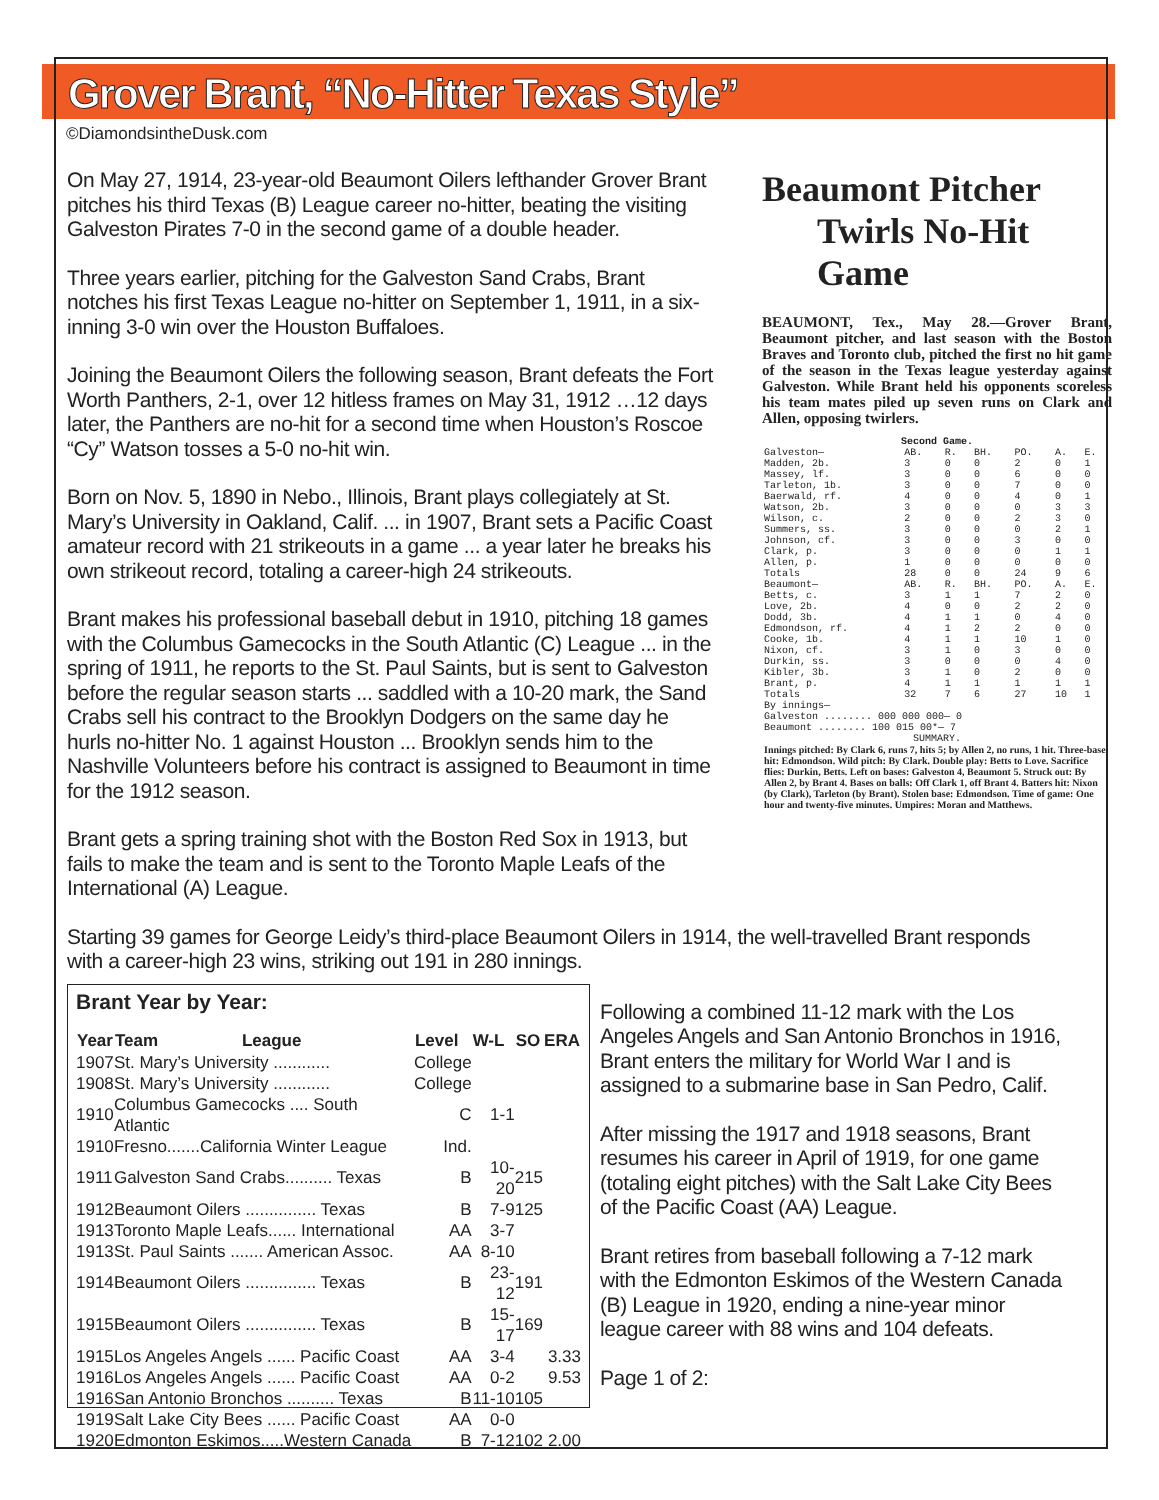Grover Brant, “No-Hitter Texas Style”
©DiamondsintheDusk.com
On May 27, 1914, 23-year-old Beaumont Oilers lefthander Grover Brant pitches his third Texas (B) League career no-hitter, beating the visiting Galveston Pirates 7-0 in the second game of a double header.
Three years earlier, pitching for the Galveston Sand Crabs, Brant notches his first Texas League no-hitter on September 1, 1911, in a six-inning 3-0 win over the Houston Buffaloes.
Joining the Beaumont Oilers the following season, Brant defeats the Fort Worth Panthers, 2-1, over 12 hitless frames on May 31, 1912 …12 days later, the Panthers are no-hit for a second time when Houston’s Roscoe “Cy” Watson tosses a 5-0 no-hit win.
Born on Nov. 5, 1890 in Nebo., Illinois, Brant plays collegiately at St. Mary’s University in Oakland, Calif. ... in 1907, Brant sets a Pacific Coast amateur record with 21 strikeouts in a game ... a year later he breaks his own strikeout record, totaling a career-high 24 strikeouts.
Brant makes his professional baseball debut in 1910, pitching 18 games with the Columbus Gamecocks in the South Atlantic (C) League ... in the spring of 1911, he reports to the St. Paul Saints, but is sent to Galveston before the regular season starts ... saddled with a 10-20 mark, the Sand Crabs sell his contract to the Brooklyn Dodgers on the same day he hurls no-hitter No. 1 against Houston ... Brooklyn sends him to the Nashville Volunteers before his contract is assigned to Beaumont in time for the 1912 season.
Brant gets a spring training shot with the Boston Red Sox in 1913, but fails to make the team and is sent to the Toronto Maple Leafs of the International (A) League.
Beaumont Pitcher
Twirls No-Hit Game
BEAUMONT, Tex., May 28.—Grover Brant, Beaumont pitcher, and last season with the Boston Braves and Toronto club, pitched the first no hit game of the season in the Texas league yesterday against Galveston. While Brant held his opponents scoreless his team mates piled up seven runs on Clark and Allen, opposing twirlers.
| Second Game. | | | | | | |
| Galveston— | AB. | R. | BH. | PO. | A. | E. |
| Madden, 2b. | 3 | 0 | 0 | 2 | 0 | 1 |
| Massey, lf. | 3 | 0 | 0 | 6 | 0 | 0 |
| Tarleton, 1b. | 3 | 0 | 0 | 7 | 0 | 0 |
| Baerwald, rf. | 4 | 0 | 0 | 4 | 0 | 1 |
| Watson, 2b. | 3 | 0 | 0 | 0 | 3 | 3 |
| Wilson, c. | 2 | 0 | 0 | 2 | 3 | 0 |
| Summers, ss. | 3 | 0 | 0 | 0 | 2 | 1 |
| Johnson, cf. | 3 | 0 | 0 | 3 | 0 | 0 |
| Clark, p. | 3 | 0 | 0 | 0 | 1 | 1 |
| Allen, p. | 1 | 0 | 0 | 0 | 0 | 0 |
| Totals | 28 | 0 | 0 | 24 | 9 | 6 |
| Beaumont— | AB. | R. | BH. | PO. | A. | E. |
| Betts, c. | 3 | 1 | 1 | 7 | 2 | 0 |
| Love, 2b. | 4 | 0 | 0 | 2 | 2 | 0 |
| Dodd, 3b. | 4 | 1 | 1 | 0 | 4 | 0 |
| Edmondson, rf. | 4 | 1 | 2 | 2 | 0 | 0 |
| Cooke, 1b. | 4 | 1 | 1 | 10 | 1 | 0 |
| Nixon, cf. | 3 | 1 | 0 | 3 | 0 | 0 |
| Durkin, ss. | 3 | 0 | 0 | 0 | 4 | 0 |
| Kibler, 3b. | 3 | 1 | 0 | 2 | 0 | 0 |
| Brant, p. | 4 | 1 | 1 | 1 | 1 | 1 |
| Totals | 32 | 7 | 6 | 27 | 10 | 1 |
| By innings— Galveston ........ 000 000 000— 0 Beaumont ........ 100 015 00*— 7 | | | | | | |
| SUMMARY. | | | | | | |
| Innings pitched: By Clark 6, runs 7, hits 5; by Allen 2, no runs, 1 hit. Three-base hit: Edmondson. Wild pitch: By Clark. Double play: Betts to Love. Sacrifice flies: Durkin, Betts. Left on bases: Galveston 4, Beaumont 5. Struck out: By Allen 2, by Brant 4. Bases on balls: Off Clark 1, off Brant 4. Batters hit: Nixon (by Clark), Tarleton (by Brant). Stolen base: Edmondson. Time of game: One hour and twenty-five minutes. Umpires: Moran and Matthews. | | | | | | |
Starting 39 games for George Leidy’s third-place Beaumont Oilers in 1914, the well-travelled Brant responds with a career-high 23 wins, striking out 191 in 280 innings.
Brant Year by Year:
| Year | Team | League | Level | W-L | SO | ERA |
| --- | --- | --- | --- | --- | --- | --- |
| 1907 | St. Mary’s University ............ | | College | | | |
| 1908 | St. Mary’s University ............ | | College | | | |
| 1910 | Columbus Gamecocks .... South Atlantic | | C | 1-1 | | |
| 1910 | Fresno.......California Winter League | | Ind. | | | |
| 1911 | Galveston Sand Crabs.......... Texas | | B | 10-20 | 215 | |
| 1912 | Beaumont Oilers ............... Texas | | B | 7-9 | 125 | |
| 1913 | Toronto Maple Leafs...... International | | AA | 3-7 | | |
| 1913 | St. Paul Saints ....... American Assoc. | | AA | 8-10 | | |
| 1914 | Beaumont Oilers ............... Texas | | B | 23-12 | 191 | |
| 1915 | Beaumont Oilers ............... Texas | | B | 15-17 | 169 | |
| 1915 | Los Angeles Angels ...... Pacific Coast | | AA | 3-4 | | 3.33 |
| 1916 | Los Angeles Angels ...... Pacific Coast | | AA | 0-2 | | 9.53 |
| 1916 | San Antonio Bronchos .......... Texas | | B | 11-10 | 105 | |
| 1919 | Salt Lake City Bees ...... Pacific Coast | | AA | 0-0 | | |
| 1920 | Edmonton Eskimos.....Western Canada | | B | 7-12 | 102 | 2.00 |
Following a combined 11-12 mark with the Los Angeles Angels and San Antonio Bronchos in 1916, Brant enters the military for World War I and is assigned to a submarine base in San Pedro, Calif.
After missing the 1917 and 1918 seasons, Brant resumes his career in April of 1919, for one game (totaling eight pitches) with the Salt Lake City Bees of the Pacific Coast (AA) League.
Brant retires from baseball following a 7-12 mark with the Edmonton Eskimos of the Western Canada (B) League in 1920, ending a nine-year minor league career with 88 wins and 104 defeats.
Page 1 of 2: